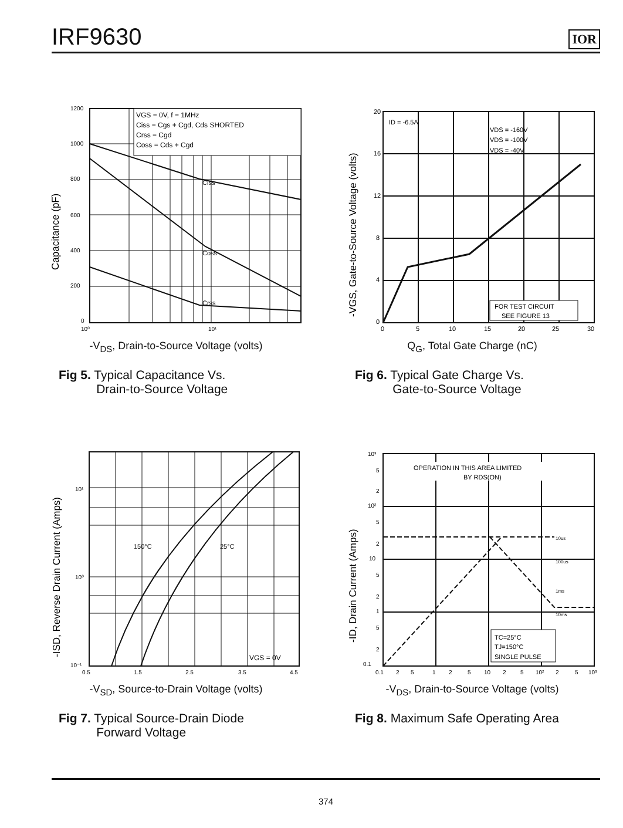IRF9630
IOR
Capacitance (pF)
1200
1000
800
600
400
200
0
10⁰
10¹
VGS = 0V, f = 1MHz
Ciss = Cgs + Cgd, Cds SHORTED
Crss = Cgd
Coss = Cds + Cgd
Ciss
Coss
Crss
-V<sub>DS</sub>, Drain-to-Source Voltage (volts)
Fig 5. Typical Capacitance Vs.
Drain-to-Source Voltage
-VGS, Gate-to-Source Voltage (volts)
20
16
12
8
4
0
0
5
10
15
20
25
30
ID = -6.5A
VDS = -160V
VDS = -100V
VDS = -40V
FOR TEST CIRCUIT
SEE FIGURE 13
Q<sub>G</sub>, Total Gate Charge (nC)
Fig 6. Typical Gate Charge Vs.
Gate-to-Source Voltage
-ISD, Reverse Drain Current (Amps)
10¹
10⁰
10⁻¹
0.5
1.5
2.5
3.5
4.5
150°C
25°C
VGS = 0V
-V<sub>SD</sub>, Source-to-Drain Voltage (volts)
Fig 7. Typical Source-Drain Diode
Forward Voltage
-ID, Drain Current (Amps)
10³
5
2
10²
5
2
10
5
2
1
5
2
0.1
0.1
2
5
1
2
5
10
2
5
10²
2
5
10³
OPERATION IN THIS AREA LIMITED
BY RDS(ON)
10us
100us
1ms
10ms
TC=25°C
TJ=150°C
SINGLE PULSE
-V<sub>DS</sub>, Drain-to-Source Voltage (volts)
Fig 8. Maximum Safe Operating Area
374